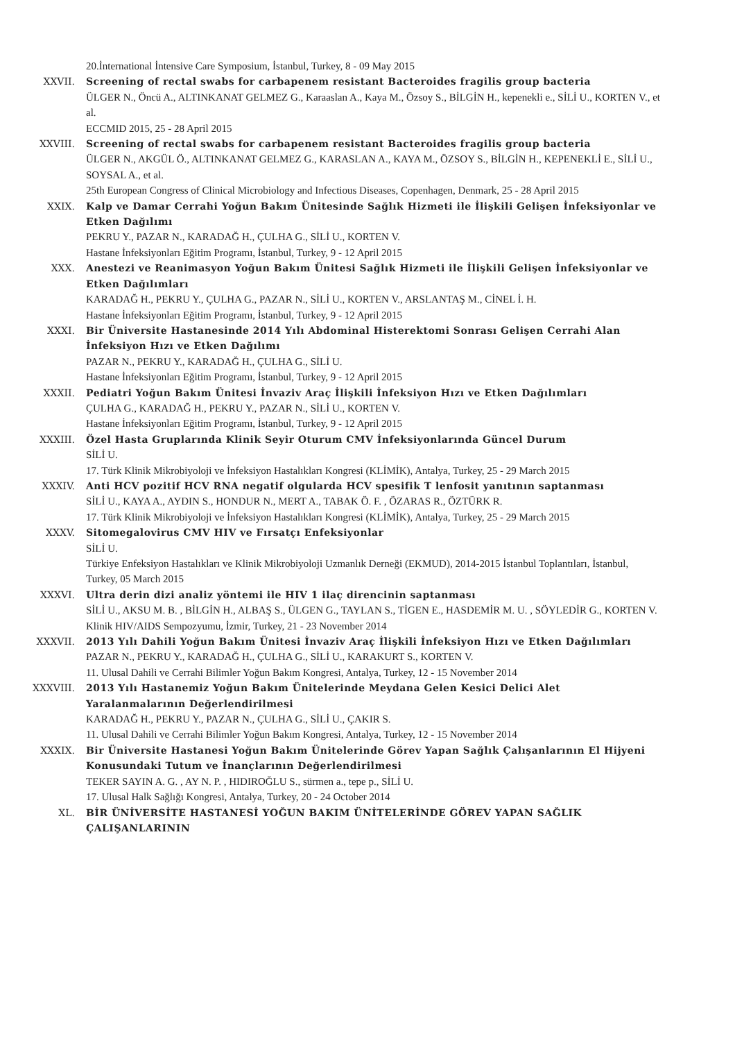20.İnternational İntensive Care Symposium, İstanbul, Turkey, 8 - 09 May 2015
XXVII. Screening of rectal swabs for carbapenem resistant Bacteroides fragilis group bacteria
ÜLGER N., Öncü A., ALTINKANAT GELMEZ G., Karaaslan A., Kaya M., Özsoy S., BİLGİN H., kepenekli e., SİLİ U., KORTEN V., et al.
ECCMID 2015, 25 - 28 April 2015
XXVIII. Screening of rectal swabs for carbapenem resistant Bacteroides fragilis group bacteria
ÜLGER N., AKGÜL Ö., ALTINKANAT GELMEZ G., KARASLAN A., KAYA M., ÖZSOY S., BİLGİN H., KEPENEKLİ E., SİLİ U., SOYSAL A., et al.
25th European Congress of Clinical Microbiology and Infectious Diseases, Copenhagen, Denmark, 25 - 28 April 2015
XXIX. Kalp ve Damar Cerrahi Yoğun Bakım Ünitesinde Sağlık Hizmeti ile İlişkili Gelişen İnfeksiyonlar ve Etken Dağılımı
PEKRU Y., PAZAR N., KARADAĞ H., ÇULHA G., SİLİ U., KORTEN V.
Hastane İnfeksiyonları Eğitim Programı, İstanbul, Turkey, 9 - 12 April 2015
XXX. Anestezi ve Reanimasyon Yoğun Bakım Ünitesi Sağlık Hizmeti ile İlişkili Gelişen İnfeksiyonlar ve Etken Dağılımları
KARADAĞ H., PEKRU Y., ÇULHA G., PAZAR N., SİLİ U., KORTEN V., ARSLANTAŞ M., CİNEL İ. H.
Hastane İnfeksiyonları Eğitim Programı, İstanbul, Turkey, 9 - 12 April 2015
XXXI. Bir Üniversite Hastanesinde 2014 Yılı Abdominal Histerektomi Sonrası Gelişen Cerrahi Alan İnfeksiyon Hızı ve Etken Dağılımı
PAZAR N., PEKRU Y., KARADAĞ H., ÇULHA G., SİLİ U.
Hastane İnfeksiyonları Eğitim Programı, İstanbul, Turkey, 9 - 12 April 2015
XXXII. Pediatri Yoğun Bakım Ünitesi İnvaziv Araç İlişkili İnfeksiyon Hızı ve Etken Dağılımları
ÇULHA G., KARADAĞ H., PEKRU Y., PAZAR N., SİLİ U., KORTEN V.
Hastane İnfeksiyonları Eğitim Programı, İstanbul, Turkey, 9 - 12 April 2015
XXXIII. Özel Hasta Gruplarında Klinik Seyir Oturum CMV İnfeksiyonlarında Güncel Durum
SİLİ U.
17. Türk Klinik Mikrobiyoloji ve İnfeksiyon Hastalıkları Kongresi (KLİMİK), Antalya, Turkey, 25 - 29 March 2015
XXXIV. Anti HCV pozitif HCV RNA negatif olgularda HCV spesifik T lenfosit yanıtının saptanması
SİLİ U., KAYA A., AYDIN S., HONDUR N., MERT A., TABAK Ö. F. , ÖZARAS R., ÖZTÜRK R.
17. Türk Klinik Mikrobiyoloji ve İnfeksiyon Hastalıkları Kongresi (KLİMİK), Antalya, Turkey, 25 - 29 March 2015
XXXV. Sitomegalovirus CMV HIV ve Fırsatçı Enfeksiyonlar
SİLİ U.
Türkiye Enfeksiyon Hastalıkları ve Klinik Mikrobiyoloji Uzmanlık Derneği (EKMUD), 2014-2015 İstanbul Toplantıları, İstanbul, Turkey, 05 March 2015
XXXVI. Ultra derin dizi analiz yöntemi ile HIV 1 ilaç direncinin saptanması
SİLİ U., AKSU M. B. , BİLGİN H., ALBAŞ S., ÜLGEN G., TAYLAN S., TİGEN E., HASDEMİR M. U. , SÖYLEDİR G., KORTEN V.
Klinik HIV/AIDS Sempozyumu, İzmir, Turkey, 21 - 23 November 2014
XXXVII. 2013 Yılı Dahili Yoğun Bakım Ünitesi İnvaziv Araç İlişkili İnfeksiyon Hızı ve Etken Dağılımları
PAZAR N., PEKRU Y., KARADAĞ H., ÇULHA G., SİLİ U., KARAKURT S., KORTEN V.
11. Ulusal Dahili ve Cerrahi Bilimler Yoğun Bakım Kongresi, Antalya, Turkey, 12 - 15 November 2014
XXXVIII. 2013 Yılı Hastanemiz Yoğun Bakım Ünitelerinde Meydana Gelen Kesici Delici Alet Yaralanmalarının Değerlendirilmesi
KARADAĞ H., PEKRU Y., PAZAR N., ÇULHA G., SİLİ U., ÇAKIR S.
11. Ulusal Dahili ve Cerrahi Bilimler Yoğun Bakım Kongresi, Antalya, Turkey, 12 - 15 November 2014
XXXIX. Bir Üniversite Hastanesi Yoğun Bakım Ünitelerinde Görev Yapan Sağlık Çalışanlarının El Hijyeni Konusundaki Tutum ve İnançlarının Değerlendirilmesi
TEKER SAYIN A. G. , AY N. P. , HIDIROĞLU S., sürmen a., tepe p., SİLİ U.
17. Ulusal Halk Sağlığı Kongresi, Antalya, Turkey, 20 - 24 October 2014
XL. BİR ÜNİVERSİTE HASTANESİ YOĞUN BAKIM ÜNİTELERİNDE GÖREV YAPAN SAĞLIK ÇALIŞANLARININ